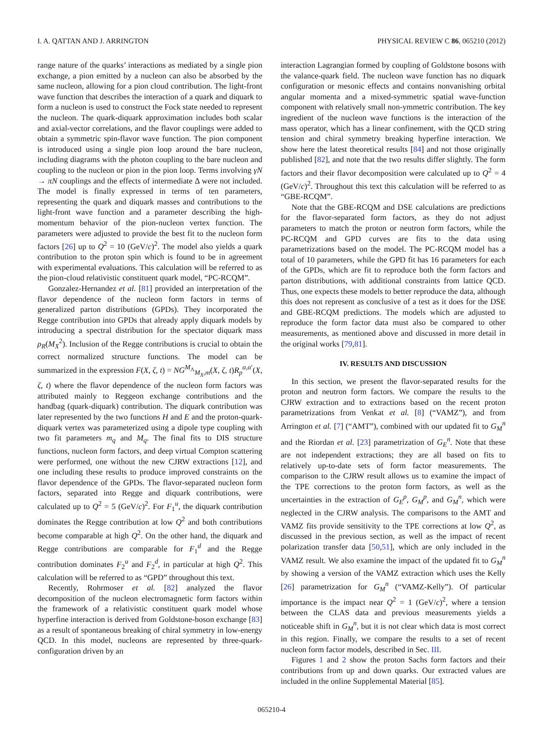I. A. QATTAN AND J. ARRINGTON PHYSICAL REVIEW C 86, 065210 (2012)
range nature of the quarks’ interactions as mediated by a single pion exchange, a pion emitted by a nucleon can also be absorbed by the same nucleon, allowing for a pion cloud contribution. The light-front wave function that describes the interaction of a quark and diquark to form a nucleon is used to construct the Fock state needed to represent the nucleon. The quark-diquark approximation includes both scalar and axial-vector correlations, and the flavor couplings were added to obtain a symmetric spin-flavor wave function. The pion component is introduced using a single pion loop around the bare nucleon, including diagrams with the photon coupling to the bare nucleon and coupling to the nucleon or pion in the pion loop. Terms involving γN → πN couplings and the effects of intermediate Δ were not included. The model is finally expressed in terms of ten parameters, representing the quark and diquark masses and contributions to the light-front wave function and a parameter describing the high-momentum behavior of the pion-nucleon vertex function. The parameters were adjusted to provide the best fit to the nucleon form factors [26] up to Q<sup>2</sup> = 10 (GeV/c)<sup>2</sup>. The model also yields a quark contribution to the proton spin which is found to be in agreement with experimental evaluations. This calculation will be referred to as the pion-cloud relativistic constituent quark model, “PC-RCQM”.
Gonzalez-Hernandez et al. [81] provided an interpretation of the flavor dependence of the nucleon form factors in terms of generalized parton distributions (GPDs). They incorporated the Regge contribution into GPDs that already apply diquark models by introducing a spectral distribution for the spectator diquark mass ρ<sub>R</sub>(M<sub>X</sub><sup>2</sup>). Inclusion of the Regge contributions is crucial to obtain the correct normalized structure functions. The model can be summarized in the expression F(X, ζ, t) = NG<sup>M<sub>Λ</sub></sup><sub>M<sub>X</sub>,m</sub>(X, ζ, t)R<sub>p</sub><sup>α,α′</sup>(X, ζ, t) where the flavor dependence of the nucleon form factors was attributed mainly to Reggeon exchange contributions and the handbag (quark-diquark) contribution. The diquark contribution was later represented by the two functions H and E and the proton-quark-diquark vertex was parameterized using a dipole type coupling with two fit parameters m<sub>q</sub> and M<sub>q</sub>. The final fits to DIS structure functions, nucleon form factors, and deep virtual Compton scattering were performed, one without the new CJRW extractions [12], and one including these results to produce improved constraints on the flavor dependence of the GPDs. The flavor-separated nucleon form factors, separated into Regge and diquark contributions, were calculated up to Q<sup>2</sup> = 5 (GeV/c)<sup>2</sup>. For F<sub>1</sub><sup>u</sup>, the diquark contribution dominates the Regge contribution at low Q<sup>2</sup> and both contributions become comparable at high Q<sup>2</sup>. On the other hand, the diquark and Regge contributions are comparable for F<sub>1</sub><sup>d</sup> and the Regge contribution dominates F<sub>2</sub><sup>u</sup> and F<sub>2</sub><sup>d</sup>, in particular at high Q<sup>2</sup>. This calculation will be referred to as “GPD” throughout this text.
Recently, Rohrmoser et al. [82] analyzed the flavor decomposition of the nucleon electromagnetic form factors within the framework of a relativistic constituent quark model whose hyperfine interaction is derived from Goldstone-boson exchange [83] as a result of spontaneous breaking of chiral symmetry in low-energy QCD. In this model, nucleons are represented by three-quark-configuration driven by an
interaction Lagrangian formed by coupling of Goldstone bosons with the valance-quark field. The nucleon wave function has no diquark configuration or mesonic effects and contains nonvanishing orbital angular momenta and a mixed-symmetric spatial wave-function component with relatively small non-ymmetric contribution. The key ingredient of the nucleon wave functions is the interaction of the mass operator, which has a linear confinement, with the QCD string tension and chiral symmetry breaking hyperfine interaction. We show here the latest theoretical results [84] and not those originally published [82], and note that the two results differ slightly. The form factors and their flavor decomposition were calculated up to Q<sup>2</sup> = 4 (GeV/c)<sup>2</sup>. Throughout this text this calculation will be referred to as “GBE-RCQM”.
Note that the GBE-RCQM and DSE calculations are predictions for the flavor-separated form factors, as they do not adjust parameters to match the proton or neutron form factors, while the PC-RCQM and GPD curves are fits to the data using parametrizations based on the model. The PC-RCQM model has a total of 10 parameters, while the GPD fit has 16 parameters for each of the GPDs, which are fit to reproduce both the form factors and parton distributions, with additional constraints from lattice QCD. Thus, one expects these models to better reproduce the data, although this does not represent as conclusive of a test as it does for the DSE and GBE-RCQM predictions. The models which are adjusted to reproduce the form factor data must also be compared to other measurements, as mentioned above and discussed in more detail in the original works [79,81].
IV. RESULTS AND DISCUSSION
In this section, we present the flavor-separated results for the proton and neutron form factors. We compare the results to the CJRW extraction and to extractions based on the recent proton parametrizations from Venkat et al. [8] (“VAMZ”), and from Arrington et al. [7] (“AMT”), combined with our updated fit to G<sub>M</sub><sup>n</sup> and the Riordan et al. [23] parametrization of G<sub>E</sub><sup>n</sup>. Note that these are not independent extractions; they are all based on fits to relatively up-to-date sets of form factor measurements. The comparison to the CJRW result allows us to examine the impact of the TPE corrections to the proton form factors, as well as the uncertainties in the extraction of G<sub>E</sub><sup>p</sup>, G<sub>M</sub><sup>p</sup>, and G<sub>M</sub><sup>n</sup>, which were neglected in the CJRW analysis. The comparisons to the AMT and VAMZ fits provide sensitivity to the TPE corrections at low Q<sup>2</sup>, as discussed in the previous section, as well as the impact of recent polarization transfer data [50,51], which are only included in the VAMZ result. We also examine the impact of the updated fit to G<sub>M</sub><sup>n</sup> by showing a version of the VAMZ extraction which uses the Kelly [26] parametrization for G<sub>M</sub><sup>n</sup> (“VAMZ-Kelly”). Of particular importance is the impact near Q<sup>2</sup> = 1 (GeV/c)<sup>2</sup>, where a tension between the CLAS data and previous measurements yields a noticeable shift in G<sub>M</sub><sup>n</sup>, but it is not clear which data is most correct in this region. Finally, we compare the results to a set of recent nucleon form factor models, described in Sec. III.
Figures 1 and 2 show the proton Sachs form factors and their contributions from up and down quarks. Our extracted values are included in the online Supplemental Material [85].
065210-4